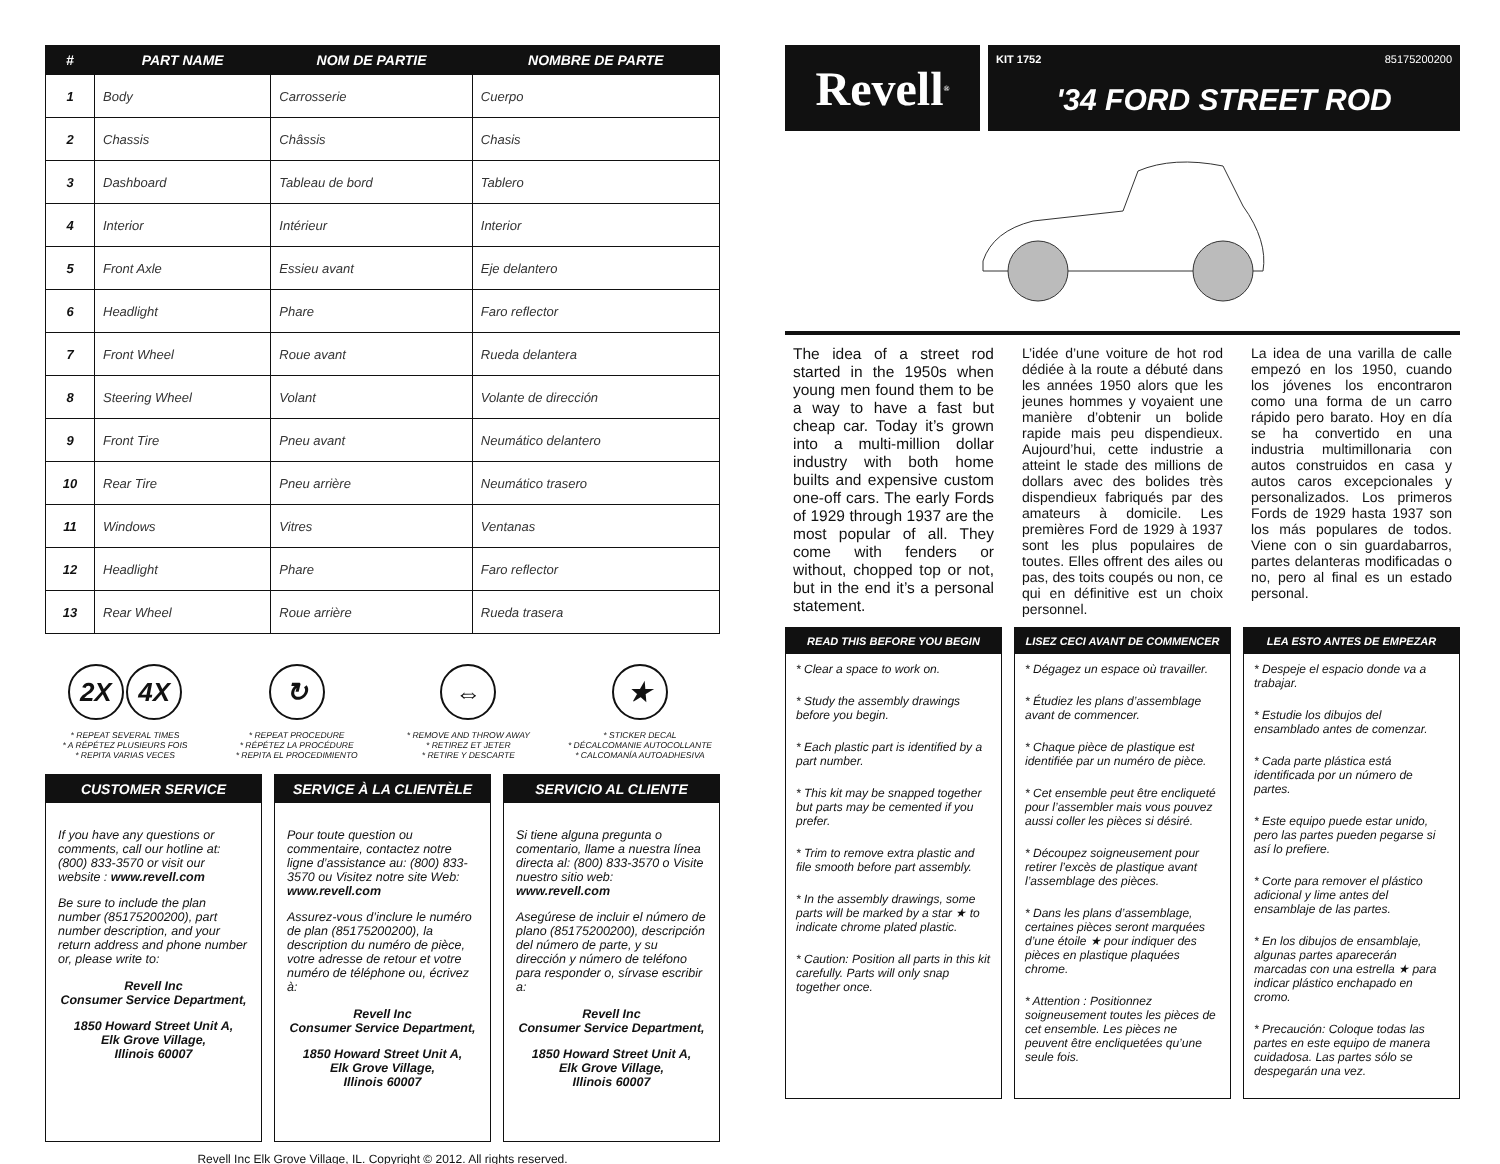| # | PART NAME | NOM DE PARTIE | NOMBRE DE PARTE |
| --- | --- | --- | --- |
| 1 | Body | Carrosserie | Cuerpo |
| 2 | Chassis | Châssis | Chasis |
| 3 | Dashboard | Tableau de bord | Tablero |
| 4 | Interior | Intérieur | Interior |
| 5 | Front Axle | Essieu avant | Eje delantero |
| 6 | Headlight | Phare | Faro reflector |
| 7 | Front Wheel | Roue avant | Rueda delantera |
| 8 | Steering Wheel | Volant | Volante de dirección |
| 9 | Front Tire | Pneu avant | Neumático delantero |
| 10 | Rear Tire | Pneu arrière | Neumático trasero |
| 11 | Windows | Vitres | Ventanas |
| 12 | Headlight | Phare | Faro reflector |
| 13 | Rear Wheel | Roue arrière | Rueda trasera |
2X 4X
* REPEAT SEVERAL TIMES
* A RÉPÉTEZ PLUSIEURS FOIS
* REPITA VARIAS VECES
↻
* REPEAT PROCEDURE
* RÉPÉTEZ LA PROCÉDURE
* REPITA EL PROCEDIMIENTO
⇔
* REMOVE AND THROW AWAY
* RETIREZ ET JETER
* RETIRE Y DESCARTE
★
* STICKER DECAL
* DÉCALCOMANIE AUTOCOLLANTE
* CALCOMANÍA AUTOADHESIVA
CUSTOMER SERVICE
If you have any questions or comments, call our hotline at: (800) 833-3570 or visit our website : www.revell.com
Be sure to include the plan number (85175200200), part number description, and your return address and phone number or, please write to:
Revell Inc
Consumer Service Department,
1850 Howard Street Unit A,
Elk Grove Village,
Illinois 60007
SERVICE À LA CLIENTÈLE
Pour toute question ou commentaire, contactez notre ligne d’assistance au: (800) 833-3570 ou Visitez notre site Web: www.revell.com
Assurez-vous d’inclure le numéro de plan (85175200200), la description du numéro de pièce, votre adresse de retour et votre numéro de téléphone ou, écrivez à:
Revell Inc
Consumer Service Department,
1850 Howard Street Unit A,
Elk Grove Village,
Illinois 60007
SERVICIO AL CLIENTE
Si tiene alguna pregunta o comentario, llame a nuestra línea directa al: (800) 833-3570 o Visite nuestro sitio web: www.revell.com
Asegúrese de incluir el número de plano (85175200200), descripción del número de parte, y su dirección y número de teléfono para responder o, sírvase escribir a:
Revell Inc
Consumer Service Department,
1850 Howard Street Unit A,
Elk Grove Village,
Illinois 60007
Revell Inc Elk Grove Village, IL. Copyright © 2012. All rights reserved.
Revell<sup>®</sup>
KIT 1752 85175200200
'34 FORD STREET ROD
The idea of a street rod started in the 1950s when young men found them to be a way to have a fast but cheap car. Today it’s grown into a multi-million dollar industry with both home builts and expensive custom one-off cars. The early Fords of 1929 through 1937 are the most popular of all. They come with fenders or without, chopped top or not, but in the end it’s a personal statement.
L’idée d’une voiture de hot rod dédiée à la route a débuté dans les années 1950 alors que les jeunes hommes y voyaient une manière d’obtenir un bolide rapide mais peu dispendieux. Aujourd’hui, cette industrie a atteint le stade des millions de dollars avec des bolides très dispendieux fabriqués par des amateurs à domicile. Les premières Ford de 1929 à 1937 sont les plus populaires de toutes. Elles offrent des ailes ou pas, des toits coupés ou non, ce qui en définitive est un choix personnel.
La idea de una varilla de calle empezó en los 1950, cuando los jóvenes los encontraron como una forma de un carro rápido pero barato. Hoy en día se ha convertido en una industria multimillonaria con autos construidos en casa y autos caros excepcionales y personalizados. Los primeros Fords de 1929 hasta 1937 son los más populares de todos. Viene con o sin guardabarros, partes delanteras modificadas o no, pero al final es un estado personal.
READ THIS BEFORE YOU BEGIN
* Clear a space to work on.
* Study the assembly drawings before you begin.
* Each plastic part is identified by a part number.
* This kit may be snapped together but parts may be cemented if you prefer.
* Trim to remove extra plastic and file smooth before part assembly.
* In the assembly drawings, some parts will be marked by a star ★ to indicate chrome plated plastic.
* Caution: Position all parts in this kit carefully. Parts will only snap together once.
LISEZ CECI AVANT DE COMMENCER
* Dégagez un espace où travailler.
* Étudiez les plans d’assemblage avant de commencer.
* Chaque pièce de plastique est identifiée par un numéro de pièce.
* Cet ensemble peut être encliqueté pour l’assembler mais vous pouvez aussi coller les pièces si désiré.
* Découpez soigneusement pour retirer l’excès de plastique avant l’assemblage des pièces.
* Dans les plans d’assemblage, certaines pièces seront marquées d’une étoile ★ pour indiquer des pièces en plastique plaquées chrome.
* Attention : Positionnez soigneusement toutes les pièces de cet ensemble. Les pièces ne peuvent être encliquetées qu’une seule fois.
LEA ESTO ANTES DE EMPEZAR
* Despeje el espacio donde va a trabajar.
* Estudie los dibujos del ensamblado antes de comenzar.
* Cada parte plástica está identificada por un número de partes.
* Este equipo puede estar unido, pero las partes pueden pegarse si así lo prefiere.
* Corte para remover el plástico adicional y lime antes del ensamblaje de las partes.
* En los dibujos de ensamblaje, algunas partes aparecerán marcadas con una estrella ★ para indicar plástico enchapado en cromo.
* Precaución: Coloque todas las partes en este equipo de manera cuidadosa. Las partes sólo se despegarán una vez.